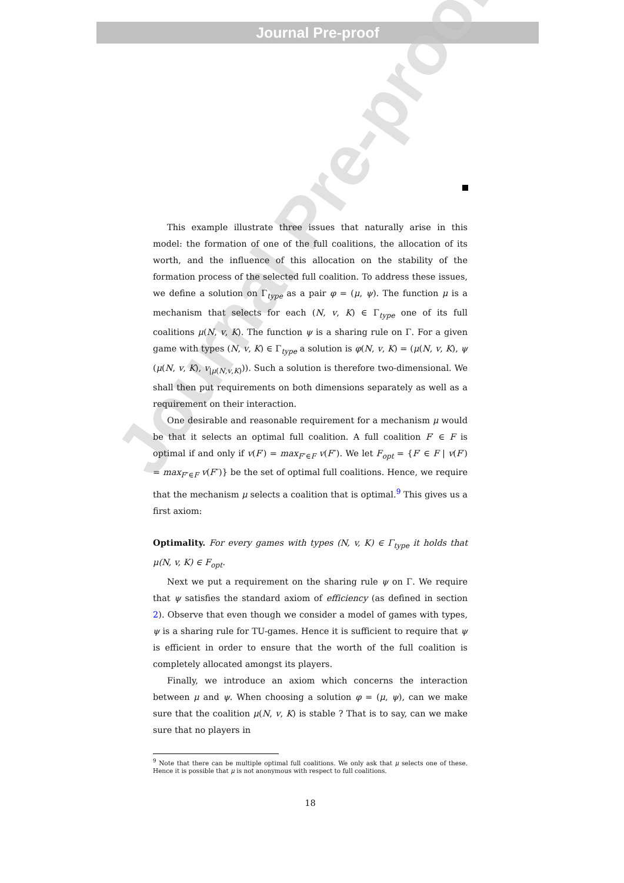Journal Pre-proof
Journal Pre-proof
This example illustrate three issues that naturally arise in this model: the formation of one of the full coalitions, the allocation of its worth, and the influence of this allocation on the stability of the formation process of the selected full coalition. To address these issues, we define a solution on Γ<sub>type</sub> as a pair φ = (μ, ψ). The function μ is a mechanism that selects for each (N, v, K) ∈ Γ<sub>type</sub> one of its full coalitions μ(N, v, K). The function ψ is a sharing rule on Γ. For a given game with types (N, v, K) ∈ Γ<sub>type</sub> a solution is φ(N, v, K) = (μ(N, v, K), ψ (μ(N, v, K), v<sub>|μ(N,v,K)</sub>)). Such a solution is therefore two-dimensional. We shall then put requirements on both dimensions separately as well as a requirement on their interaction.
One desirable and reasonable requirement for a mechanism μ would be that it selects an optimal full coalition. A full coalition F′ ∈ F is optimal if and only if v(F′) = max<sub>F″∈F</sub> v(F″). We let F<sub>opt</sub> = {F′ ∈ F | v(F′) = max<sub>F″∈F</sub> v(F″)} be the set of optimal full coalitions. Hence, we require that the mechanism μ selects a coalition that is optimal.<sup>9</sup> This gives us a first axiom:
Optimality. For every games with types (N, v, K) ∈ Γ<sub>type</sub> it holds that μ(N, v, K) ∈ F<sub>opt</sub>.
Next we put a requirement on the sharing rule ψ on Γ. We require that ψ satisfies the standard axiom of efficiency (as defined in section 2). Observe that even though we consider a model of games with types, ψ is a sharing rule for TU-games. Hence it is sufficient to require that ψ is efficient in order to ensure that the worth of the full coalition is completely allocated amongst its players.
Finally, we introduce an axiom which concerns the interaction between μ and ψ. When choosing a solution φ = (μ, ψ), can we make sure that the coalition μ(N, v, K) is stable ? That is to say, can we make sure that no players in
<sup>9</sup> Note that there can be multiple optimal full coalitions. We only ask that μ selects one of these. Hence it is possible that μ is not anonymous with respect to full coalitions.
18